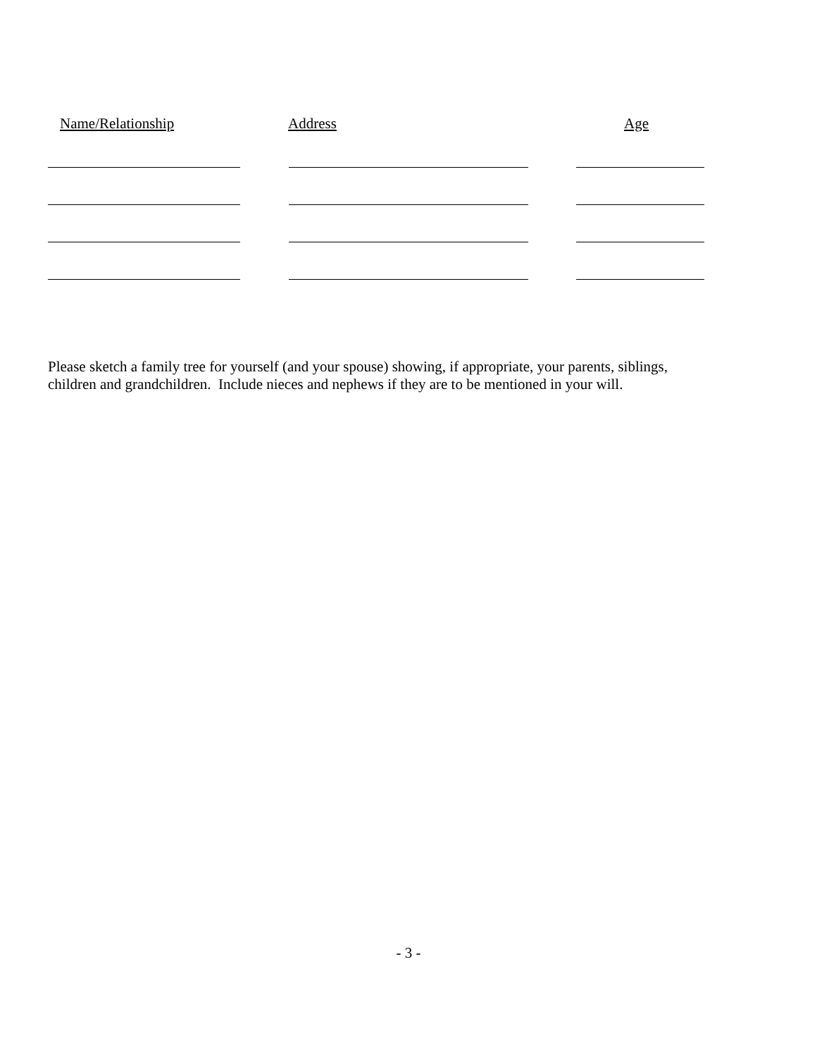Name/Relationship Address Age
Please sketch a family tree for yourself (and your spouse) showing, if appropriate, your parents, siblings,
children and grandchildren. Include nieces and nephews if they are to be mentioned in your will.
- 3 -